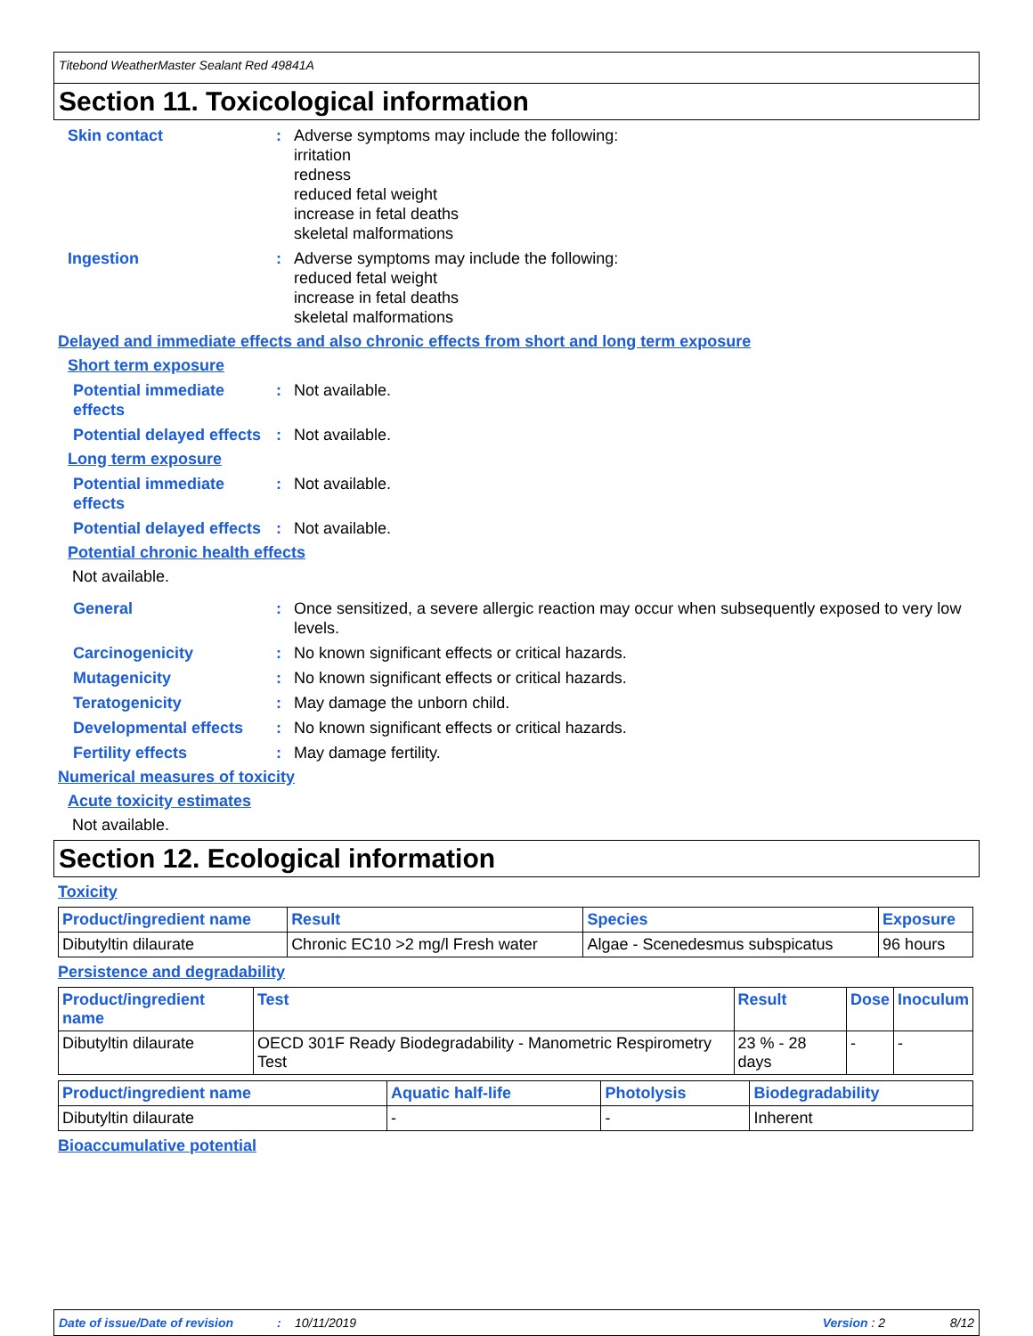Titebond WeatherMaster Sealant Red 49841A
Section 11. Toxicological information
Skin contact : Adverse symptoms may include the following:
irritation
redness
reduced fetal weight
increase in fetal deaths
skeletal malformations
Ingestion : Adverse symptoms may include the following:
reduced fetal weight
increase in fetal deaths
skeletal malformations
Delayed and immediate effects and also chronic effects from short and long term exposure
Short term exposure
Potential immediate effects
: Not available.
Potential delayed effects
: Not available.
Long term exposure
Potential immediate effects
: Not available.
Potential delayed effects
: Not available.
Potential chronic health effects
Not available.
General : Once sensitized, a severe allergic reaction may occur when subsequently exposed to very low levels.
Carcinogenicity : No known significant effects or critical hazards.
Mutagenicity : No known significant effects or critical hazards.
Teratogenicity : May damage the unborn child.
Developmental effects : No known significant effects or critical hazards.
Fertility effects : May damage fertility.
Numerical measures of toxicity
Acute toxicity estimates
Not available.
Section 12. Ecological information
Toxicity
| Product/ingredient name | Result | Species | Exposure |
| --- | --- | --- | --- |
| Dibutyltin dilaurate | Chronic EC10 >2 mg/l Fresh water | Algae - Scenedesmus subspicatus | 96 hours |
Persistence and degradability
| Product/ingredient name | Test | Result | Dose | Inoculum |
| --- | --- | --- | --- | --- |
| Dibutyltin dilaurate | OECD 301F Ready Biodegradability - Manometric Respirometry Test | 23 % - 28 days | - | - |
| Product/ingredient name | Aquatic half-life | Photolysis | Biodegradability |
| --- | --- | --- | --- |
| Dibutyltin dilaurate | - | - | Inherent |
Bioaccumulative potential
Date of issue/Date of revision: 10/11/2019 Version : 2 8/12